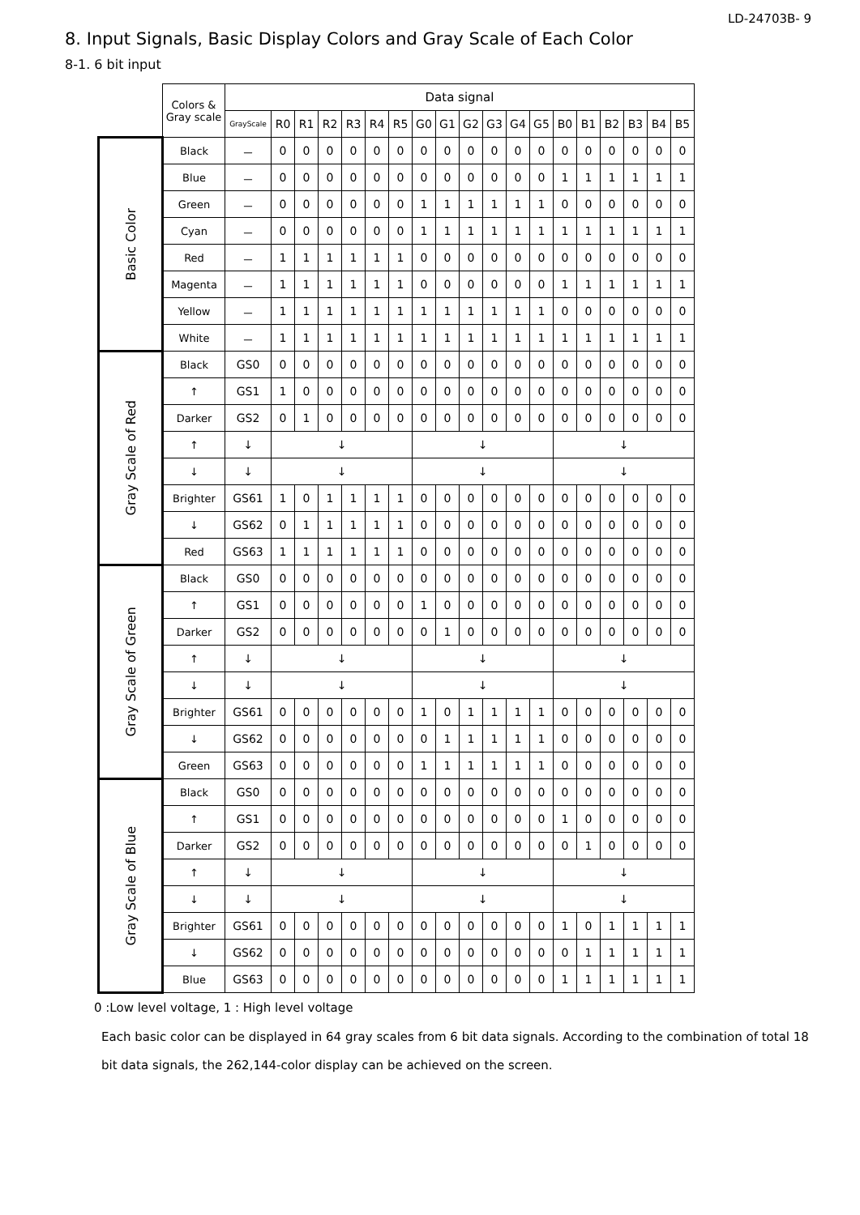LD-24703B- 9
8. Input Signals, Basic Display Colors and Gray Scale of Each Color
8-1. 6 bit input
| | Colors & Gray scale | Data signal | | | | | | | | | | | | | | | | | | |
| --- | --- | --- | --- | --- | --- | --- | --- | --- | --- | --- | --- | --- | --- | --- | --- | --- | --- | --- | --- | --- |
| | | GrayScale | R0 | R1 | R2 | R3 | R4 | R5 | G0 | G1 | G2 | G3 | G4 | G5 | B0 | B1 | B2 | B3 | B4 | B5 |
| Basic Color | Black | － | 0 | 0 | 0 | 0 | 0 | 0 | 0 | 0 | 0 | 0 | 0 | 0 | 0 | 0 | 0 | 0 | 0 | 0 |
| | Blue | － | 0 | 0 | 0 | 0 | 0 | 0 | 0 | 0 | 0 | 0 | 0 | 0 | 1 | 1 | 1 | 1 | 1 | 1 |
| | Green | － | 0 | 0 | 0 | 0 | 0 | 0 | 1 | 1 | 1 | 1 | 1 | 1 | 0 | 0 | 0 | 0 | 0 | 0 |
| | Cyan | － | 0 | 0 | 0 | 0 | 0 | 0 | 1 | 1 | 1 | 1 | 1 | 1 | 1 | 1 | 1 | 1 | 1 | 1 |
| | Red | － | 1 | 1 | 1 | 1 | 1 | 1 | 0 | 0 | 0 | 0 | 0 | 0 | 0 | 0 | 0 | 0 | 0 | 0 |
| | Magenta | － | 1 | 1 | 1 | 1 | 1 | 1 | 0 | 0 | 0 | 0 | 0 | 0 | 1 | 1 | 1 | 1 | 1 | 1 |
| | Yellow | － | 1 | 1 | 1 | 1 | 1 | 1 | 1 | 1 | 1 | 1 | 1 | 1 | 0 | 0 | 0 | 0 | 0 | 0 |
| | White | － | 1 | 1 | 1 | 1 | 1 | 1 | 1 | 1 | 1 | 1 | 1 | 1 | 1 | 1 | 1 | 1 | 1 | 1 |
| Gray Scale of Red | Black | GS0 | 0 | 0 | 0 | 0 | 0 | 0 | 0 | 0 | 0 | 0 | 0 | 0 | 0 | 0 | 0 | 0 | 0 | 0 |
| | ↑ | GS1 | 1 | 0 | 0 | 0 | 0 | 0 | 0 | 0 | 0 | 0 | 0 | 0 | 0 | 0 | 0 | 0 | 0 | 0 |
| | Darker | GS2 | 0 | 1 | 0 | 0 | 0 | 0 | 0 | 0 | 0 | 0 | 0 | 0 | 0 | 0 | 0 | 0 | 0 | 0 |
| | ↑ | ↓ | ↓ | | | | | | ↓ | | | | | | ↓ | | | | | |
| | ↓ | ↓ | ↓ | | | | | | ↓ | | | | | | ↓ | | | | | |
| | Brighter | GS61 | 1 | 0 | 1 | 1 | 1 | 1 | 0 | 0 | 0 | 0 | 0 | 0 | 0 | 0 | 0 | 0 | 0 | 0 |
| | ↓ | GS62 | 0 | 1 | 1 | 1 | 1 | 1 | 0 | 0 | 0 | 0 | 0 | 0 | 0 | 0 | 0 | 0 | 0 | 0 |
| | Red | GS63 | 1 | 1 | 1 | 1 | 1 | 1 | 0 | 0 | 0 | 0 | 0 | 0 | 0 | 0 | 0 | 0 | 0 | 0 |
| Gray Scale of Green | Black | GS0 | 0 | 0 | 0 | 0 | 0 | 0 | 0 | 0 | 0 | 0 | 0 | 0 | 0 | 0 | 0 | 0 | 0 | 0 |
| | ↑ | GS1 | 0 | 0 | 0 | 0 | 0 | 0 | 1 | 0 | 0 | 0 | 0 | 0 | 0 | 0 | 0 | 0 | 0 | 0 |
| | Darker | GS2 | 0 | 0 | 0 | 0 | 0 | 0 | 0 | 1 | 0 | 0 | 0 | 0 | 0 | 0 | 0 | 0 | 0 | 0 |
| | ↑ | ↓ | ↓ | | | | | | ↓ | | | | | | ↓ | | | | | |
| | ↓ | ↓ | ↓ | | | | | | ↓ | | | | | | ↓ | | | | | |
| | Brighter | GS61 | 0 | 0 | 0 | 0 | 0 | 0 | 1 | 0 | 1 | 1 | 1 | 1 | 0 | 0 | 0 | 0 | 0 | 0 |
| | ↓ | GS62 | 0 | 0 | 0 | 0 | 0 | 0 | 0 | 1 | 1 | 1 | 1 | 1 | 0 | 0 | 0 | 0 | 0 | 0 |
| | Green | GS63 | 0 | 0 | 0 | 0 | 0 | 0 | 1 | 1 | 1 | 1 | 1 | 1 | 0 | 0 | 0 | 0 | 0 | 0 |
| Gray Scale of Blue | Black | GS0 | 0 | 0 | 0 | 0 | 0 | 0 | 0 | 0 | 0 | 0 | 0 | 0 | 0 | 0 | 0 | 0 | 0 | 0 |
| | ↑ | GS1 | 0 | 0 | 0 | 0 | 0 | 0 | 0 | 0 | 0 | 0 | 0 | 0 | 1 | 0 | 0 | 0 | 0 | 0 |
| | Darker | GS2 | 0 | 0 | 0 | 0 | 0 | 0 | 0 | 0 | 0 | 0 | 0 | 0 | 0 | 1 | 0 | 0 | 0 | 0 |
| | ↑ | ↓ | ↓ | | | | | | ↓ | | | | | | ↓ | | | | | |
| | ↓ | ↓ | ↓ | | | | | | ↓ | | | | | | ↓ | | | | | |
| | Brighter | GS61 | 0 | 0 | 0 | 0 | 0 | 0 | 0 | 0 | 0 | 0 | 0 | 0 | 1 | 0 | 1 | 1 | 1 | 1 |
| | ↓ | GS62 | 0 | 0 | 0 | 0 | 0 | 0 | 0 | 0 | 0 | 0 | 0 | 0 | 0 | 1 | 1 | 1 | 1 | 1 |
| | Blue | GS63 | 0 | 0 | 0 | 0 | 0 | 0 | 0 | 0 | 0 | 0 | 0 | 0 | 1 | 1 | 1 | 1 | 1 | 1 |
0 :Low level voltage, 1 : High level voltage
Each basic color can be displayed in 64 gray scales from 6 bit data signals. According to the combination of total 18 bit data signals, the 262,144-color display can be achieved on the screen.